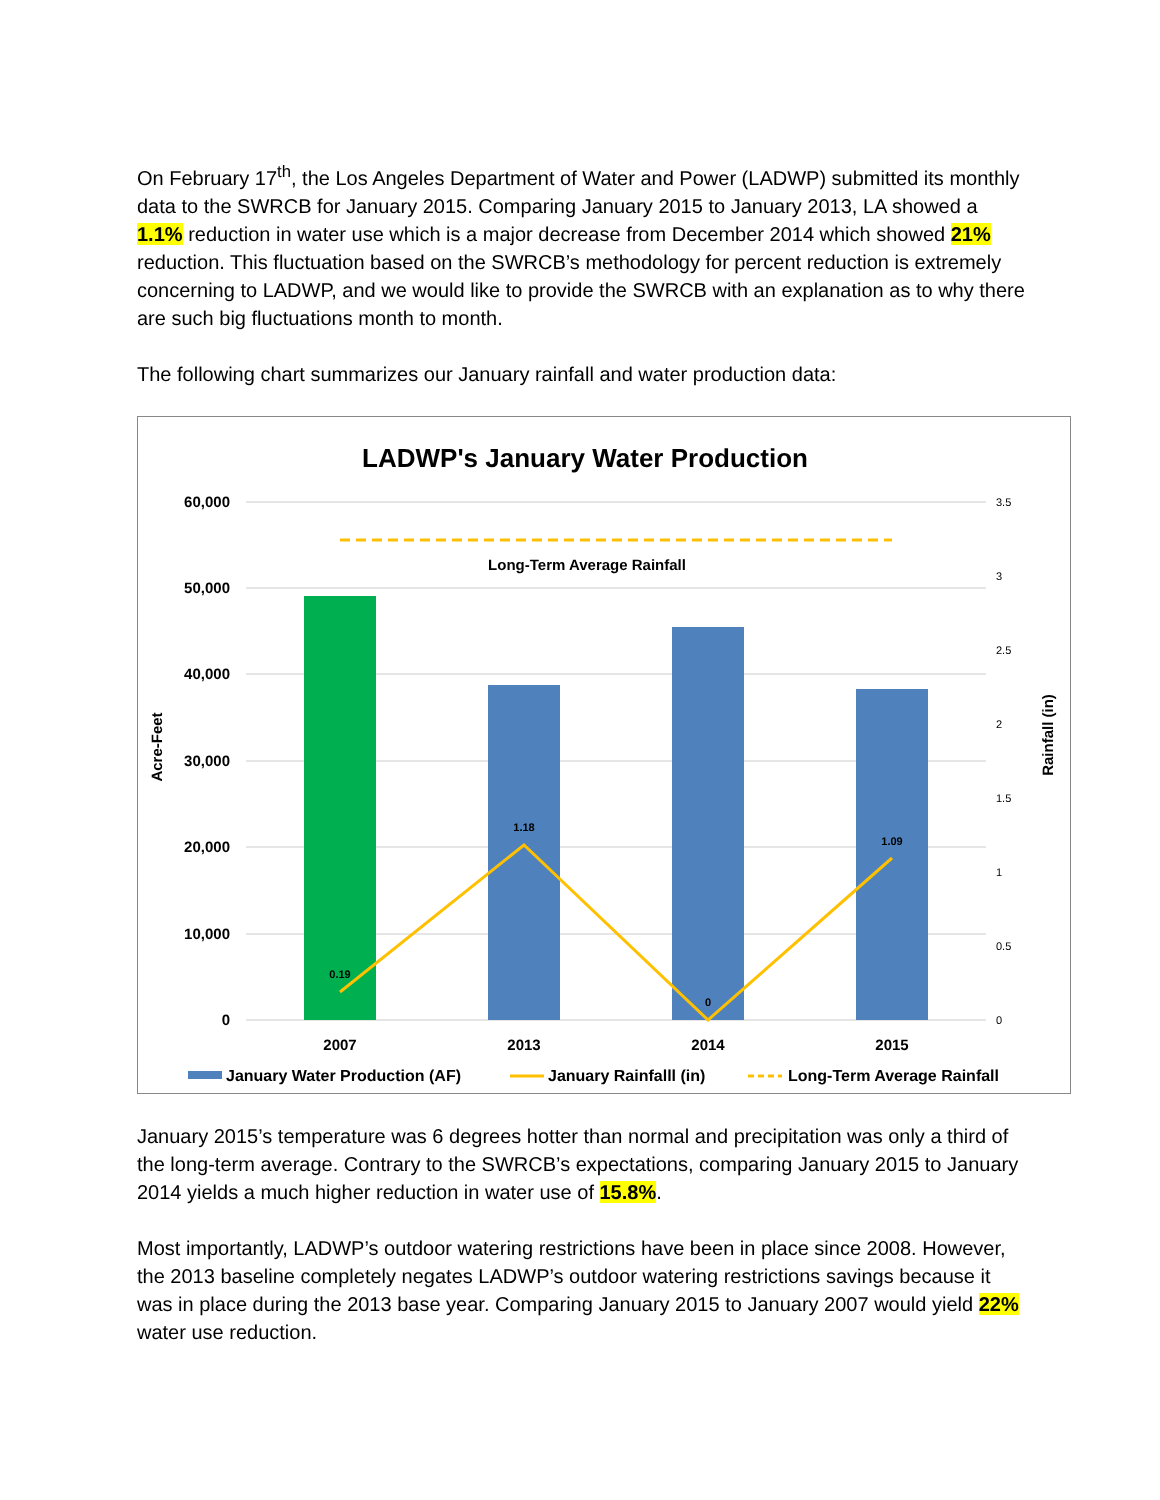On February 17<sup>th</sup>, the Los Angeles Department of Water and Power (LADWP) submitted its monthly data to the SWRCB for January 2015. Comparing January 2015 to January 2013, LA showed a 1.1% reduction in water use which is a major decrease from December 2014 which showed 21% reduction. This fluctuation based on the SWRCB’s methodology for percent reduction is extremely concerning to LADWP, and we would like to provide the SWRCB with an explanation as to why there are such big fluctuations month to month.
The following chart summarizes our January rainfall and water production data:
LADWP's January Water Production
60,000
50,000
40,000
30,000
20,000
10,000
0
3.5
3
2.5
2
1.5
1
0.5
0
Acre-Feet
Rainfall (in)
Long-Term Average Rainfall
0.19
1.18
0
1.09
2007
2013
2014
2015
January Water Production (AF)
January Rainfalll (in)
Long-Term Average Rainfall
January 2015’s temperature was 6 degrees hotter than normal and precipitation was only a third of the long-term average. Contrary to the SWRCB’s expectations, comparing January 2015 to January 2014 yields a much higher reduction in water use of 15.8%.
Most importantly, LADWP’s outdoor watering restrictions have been in place since 2008. However, the 2013 baseline completely negates LADWP’s outdoor watering restrictions savings because it was in place during the 2013 base year. Comparing January 2015 to January 2007 would yield 22% water use reduction.